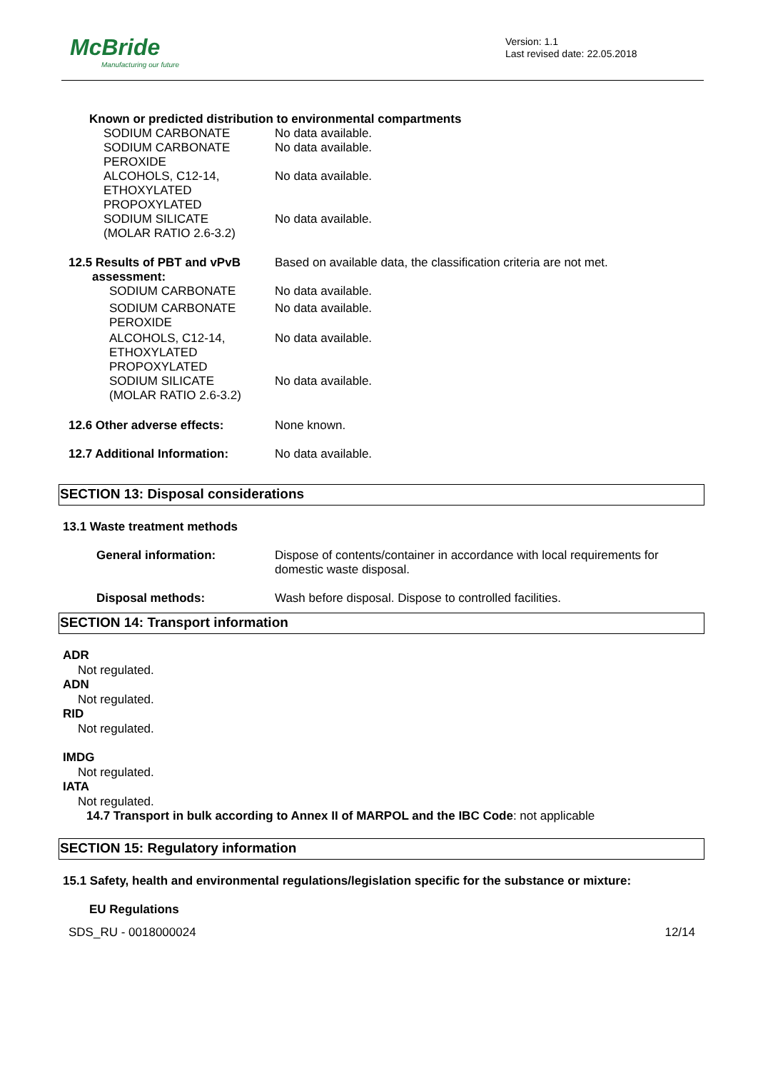McBride
Manufacturing our future
Version: 1.1
Last revised date: 22.05.2018
Known or predicted distribution to environmental compartments
SODIUM CARBONATE No data available.
SODIUM CARBONATE
PEROXIDE
No data available.
ALCOHOLS, C12-14,
ETHOXYLATED
PROPOXYLATED
No data available.
SODIUM SILICATE
(MOLAR RATIO 2.6-3.2)
No data available.
12.5 Results of PBT and vPvB
assessment:
Based on available data, the classification criteria are not met.
SODIUM CARBONATE No data available.
SODIUM CARBONATE
PEROXIDE
No data available.
ALCOHOLS, C12-14,
ETHOXYLATED
PROPOXYLATED
No data available.
SODIUM SILICATE
(MOLAR RATIO 2.6-3.2)
No data available.
12.6 Other adverse effects: None known.
12.7 Additional Information: No data available.
SECTION 13: Disposal considerations
13.1 Waste treatment methods
General information: Dispose of contents/container in accordance with local requirements for
domestic waste disposal.
Disposal methods: Wash before disposal. Dispose to controlled facilities.
SECTION 14: Transport information
ADR
Not regulated.
ADN
Not regulated.
RID
Not regulated.
IMDG
Not regulated.
IATA
Not regulated.
14.7 Transport in bulk according to Annex II of MARPOL and the IBC Code: not applicable
SECTION 15: Regulatory information
15.1 Safety, health and environmental regulations/legislation specific for the substance or mixture:
EU Regulations
SDS_RU - 0018000024 12/14